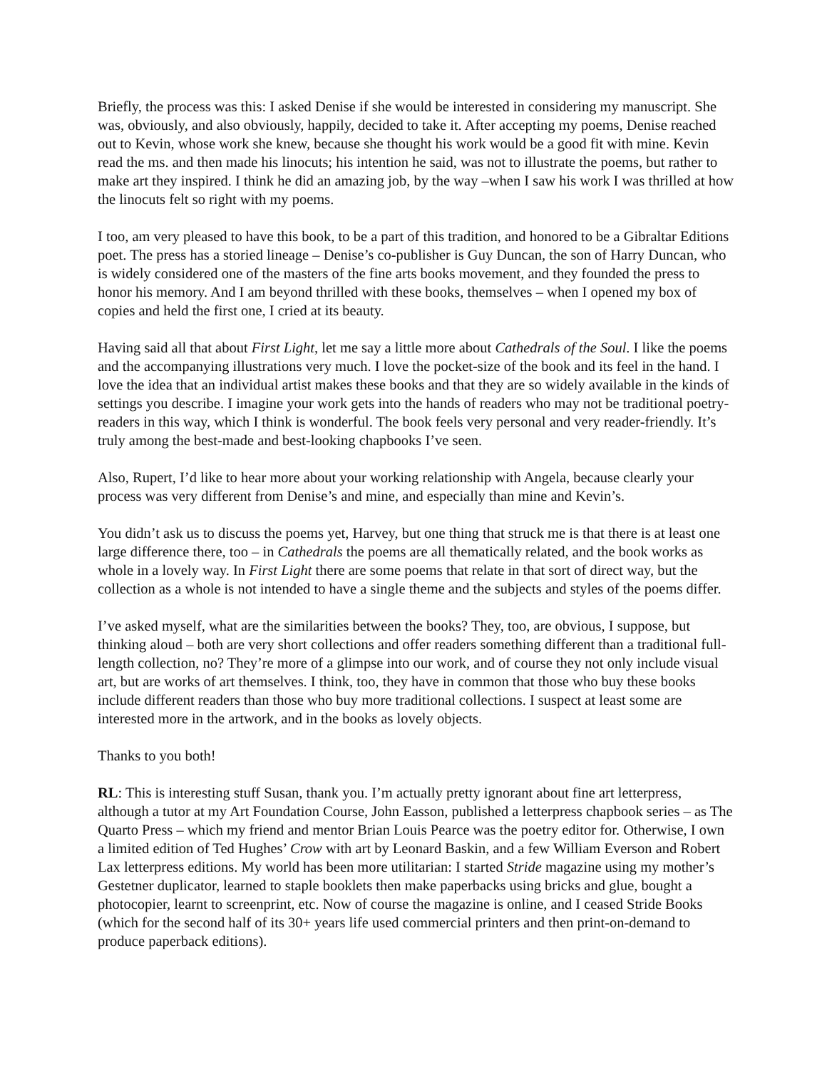Briefly, the process was this: I asked Denise if she would be interested in considering my manuscript. She was, obviously, and also obviously, happily, decided to take it. After accepting my poems, Denise reached out to Kevin, whose work she knew, because she thought his work would be a good fit with mine. Kevin read the ms. and then made his linocuts; his intention he said, was not to illustrate the poems, but rather to make art they inspired. I think he did an amazing job, by the way –when I saw his work I was thrilled at how the linocuts felt so right with my poems.
I too, am very pleased to have this book, to be a part of this tradition, and honored to be a Gibraltar Editions poet. The press has a storied lineage – Denise’s co-publisher is Guy Duncan, the son of Harry Duncan, who is widely considered one of the masters of the fine arts books movement, and they founded the press to honor his memory. And I am beyond thrilled with these books, themselves – when I opened my box of copies and held the first one, I cried at its beauty.
Having said all that about First Light, let me say a little more about Cathedrals of the Soul. I like the poems and the accompanying illustrations very much. I love the pocket-size of the book and its feel in the hand. I love the idea that an individual artist makes these books and that they are so widely available in the kinds of settings you describe. I imagine your work gets into the hands of readers who may not be traditional poetry-readers in this way, which I think is wonderful. The book feels very personal and very reader-friendly. It’s truly among the best-made and best-looking chapbooks I’ve seen.
Also, Rupert, I’d like to hear more about your working relationship with Angela, because clearly your process was very different from Denise’s and mine, and especially than mine and Kevin’s.
You didn’t ask us to discuss the poems yet, Harvey, but one thing that struck me is that there is at least one large difference there, too – in Cathedrals the poems are all thematically related, and the book works as whole in a lovely way. In First Light there are some poems that relate in that sort of direct way, but the collection as a whole is not intended to have a single theme and the subjects and styles of the poems differ.
I’ve asked myself, what are the similarities between the books? They, too, are obvious, I suppose, but thinking aloud – both are very short collections and offer readers something different than a traditional full-length collection, no? They’re more of a glimpse into our work, and of course they not only include visual art, but are works of art themselves. I think, too, they have in common that those who buy these books include different readers than those who buy more traditional collections. I suspect at least some are interested more in the artwork, and in the books as lovely objects.
Thanks to you both!
RL: This is interesting stuff Susan, thank you. I’m actually pretty ignorant about fine art letterpress, although a tutor at my Art Foundation Course, John Easson, published a letterpress chapbook series – as The Quarto Press – which my friend and mentor Brian Louis Pearce was the poetry editor for. Otherwise, I own a limited edition of Ted Hughes’ Crow with art by Leonard Baskin, and a few William Everson and Robert Lax letterpress editions. My world has been more utilitarian: I started Stride magazine using my mother’s Gestetner duplicator, learned to staple booklets then make paperbacks using bricks and glue, bought a photocopier, learnt to screenprint, etc. Now of course the magazine is online, and I ceased Stride Books (which for the second half of its 30+ years life used commercial printers and then print-on-demand to produce paperback editions).